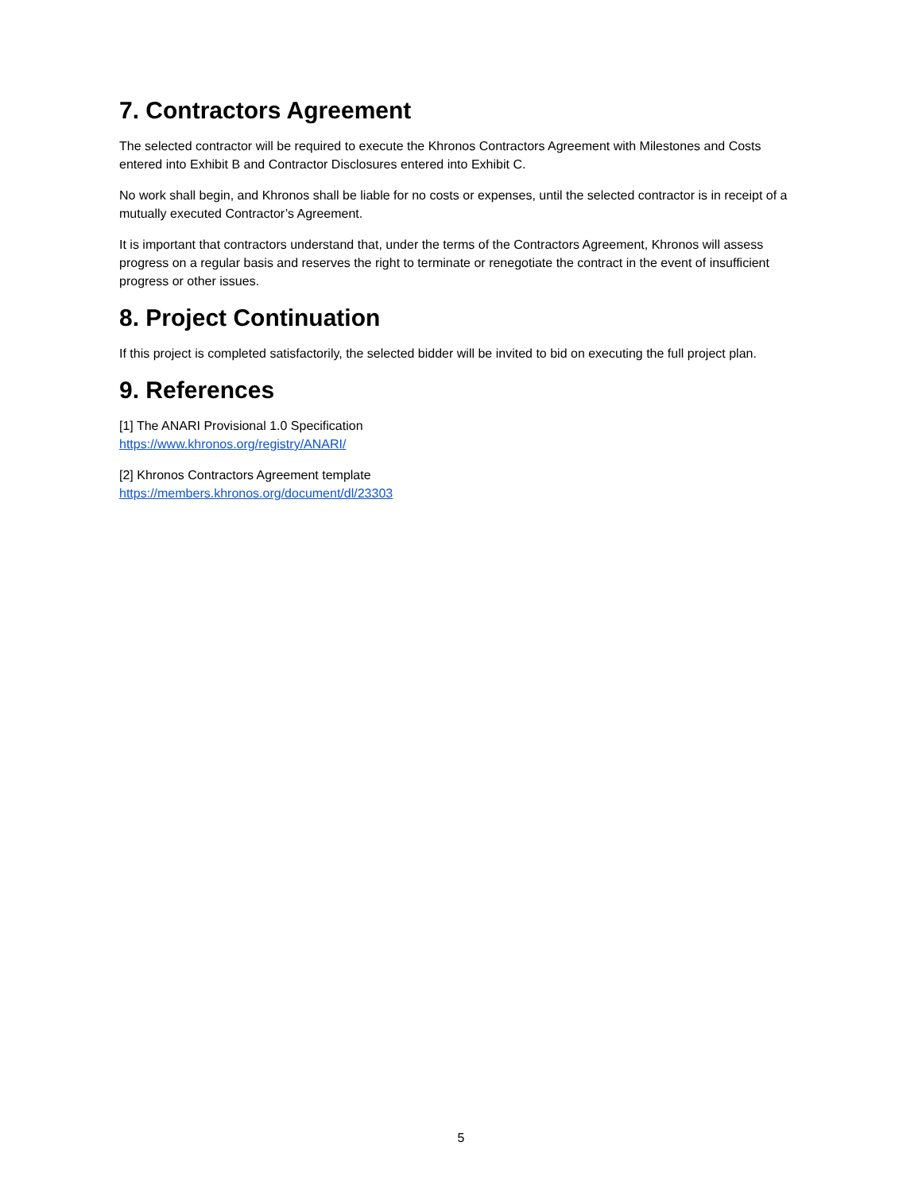7. Contractors Agreement
The selected contractor will be required to execute the Khronos Contractors Agreement with Milestones and Costs entered into Exhibit B and Contractor Disclosures entered into Exhibit C.
No work shall begin, and Khronos shall be liable for no costs or expenses, until the selected contractor is in receipt of a mutually executed Contractor’s Agreement.
It is important that contractors understand that, under the terms of the Contractors Agreement, Khronos will assess progress on a regular basis and reserves the right to terminate or renegotiate the contract in the event of insufficient progress or other issues.
8. Project Continuation
If this project is completed satisfactorily, the selected bidder will be invited to bid on executing the full project plan.
9. References
[1] The ANARI Provisional 1.0 Specification
https://www.khronos.org/registry/ANARI/
[2] Khronos Contractors Agreement template
https://members.khronos.org/document/dl/23303
5